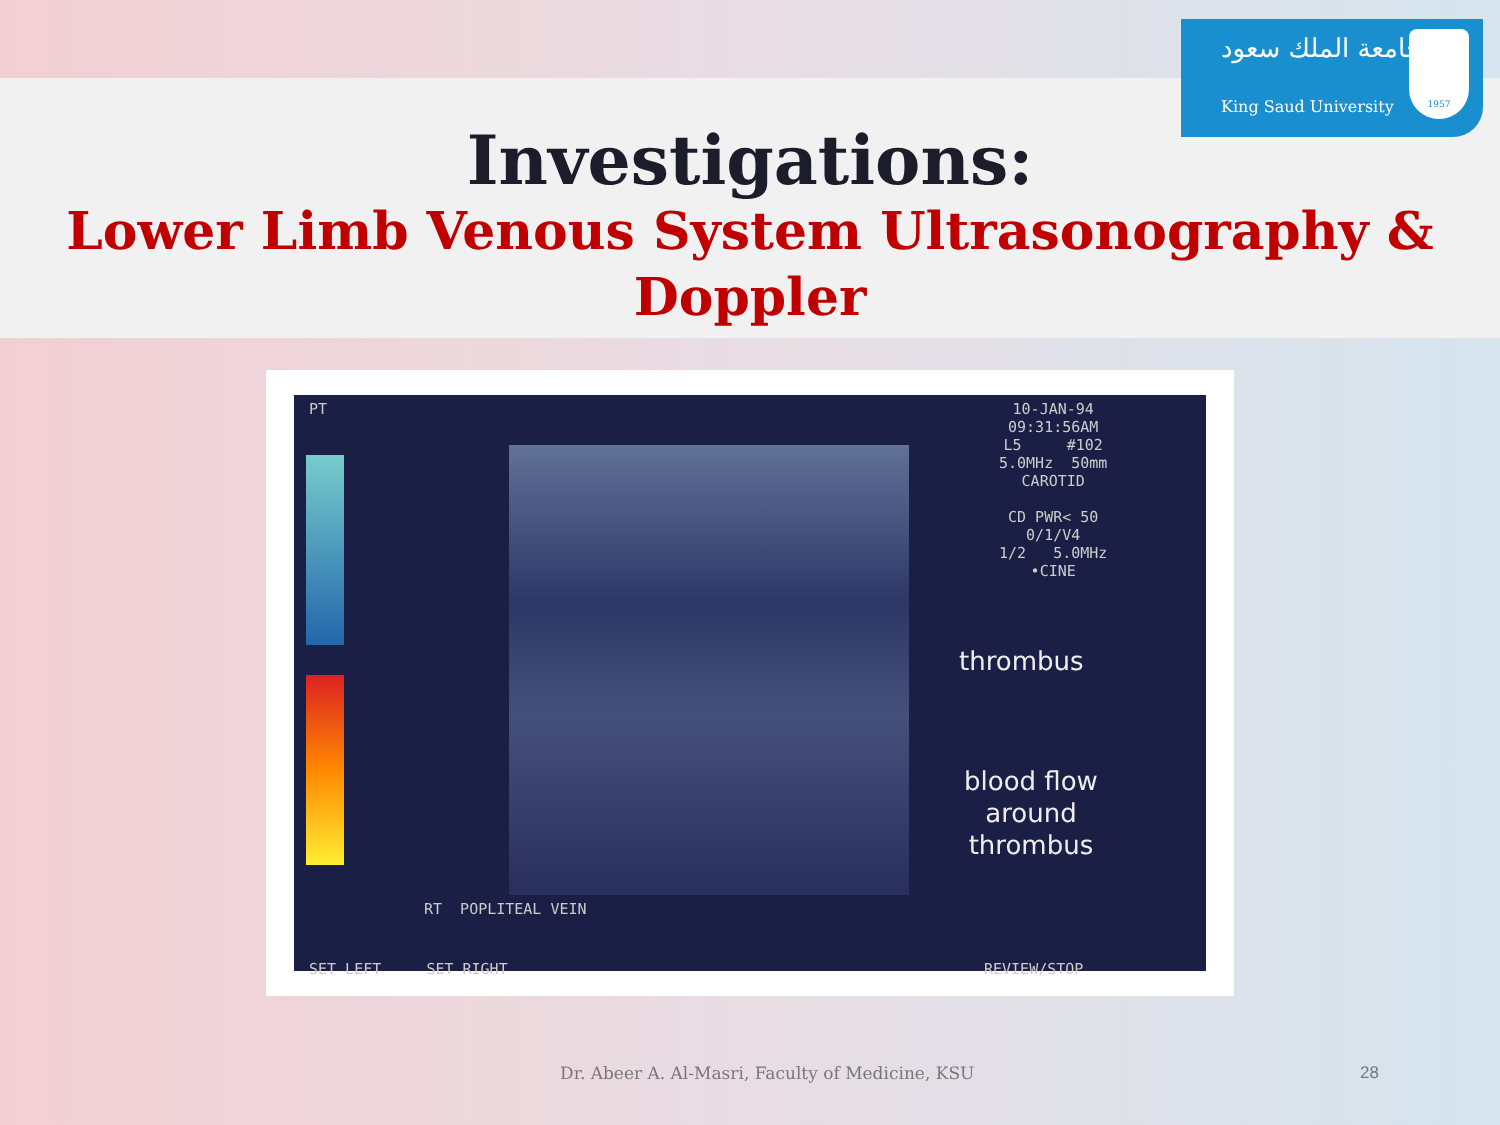جامعة الملك سعود
King Saud University
1957
Investigations:
Lower Limb Venous System Ultrasonography & Doppler
PT
10-JAN-94 09:31:56AM L5 #102 5.0MHz 50mm CAROTID CD PWR< 50 0/1/V4 1/2 5.0MHz •CINE
thrombus
blood flow
around
thrombus
RT POPLITEAL VEIN
SET LEFT SET RIGHT
REVIEW/STOP
Dr. Abeer A. Al-Masri, Faculty of Medicine, KSU
28